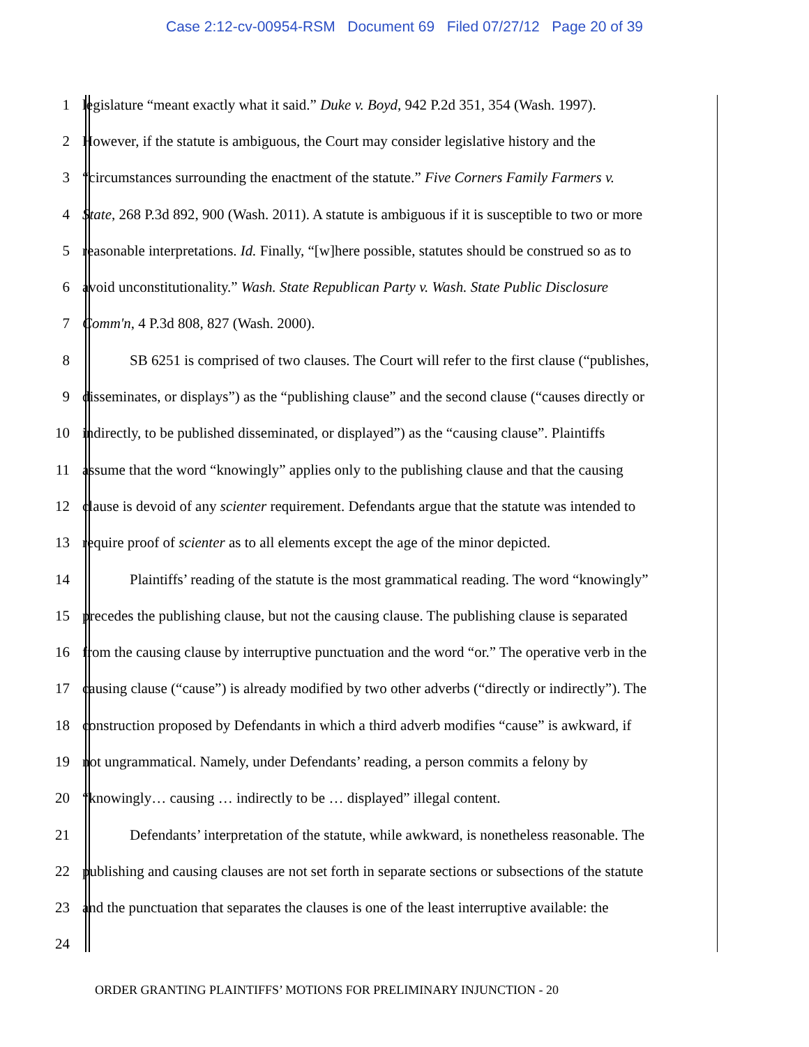Case 2:12-cv-00954-RSM Document 69 Filed 07/27/12 Page 20 of 39
1 legislature “meant exactly what it said.” Duke v. Boyd, 942 P.2d 351, 354 (Wash. 1997).
2 However, if the statute is ambiguous, the Court may consider legislative history and the
3 “circumstances surrounding the enactment of the statute.” Five Corners Family Farmers v.
4 State, 268 P.3d 892, 900 (Wash. 2011). A statute is ambiguous if it is susceptible to two or more
5 reasonable interpretations. Id. Finally, “[w]here possible, statutes should be construed so as to
6 avoid unconstitutionality.” Wash. State Republican Party v. Wash. State Public Disclosure
7 Comm'n, 4 P.3d 808, 827 (Wash. 2000).
8 SB 6251 is comprised of two clauses. The Court will refer to the first clause (“publishes,
9 disseminates, or displays”) as the “publishing clause” and the second clause (“causes directly or
10 indirectly, to be published disseminated, or displayed”) as the “causing clause”. Plaintiffs
11 assume that the word “knowingly” applies only to the publishing clause and that the causing
12 clause is devoid of any scienter requirement. Defendants argue that the statute was intended to
13 require proof of scienter as to all elements except the age of the minor depicted.
14 Plaintiffs’ reading of the statute is the most grammatical reading. The word “knowingly”
15 precedes the publishing clause, but not the causing clause. The publishing clause is separated
16 from the causing clause by interruptive punctuation and the word “or.” The operative verb in the
17 causing clause (“cause”) is already modified by two other adverbs (“directly or indirectly”). The
18 construction proposed by Defendants in which a third adverb modifies “cause” is awkward, if
19 not ungrammatical. Namely, under Defendants’ reading, a person commits a felony by
20 “knowingly… causing … indirectly to be … displayed” illegal content.
21 Defendants’ interpretation of the statute, while awkward, is nonetheless reasonable. The
22 publishing and causing clauses are not set forth in separate sections or subsections of the statute
23 and the punctuation that separates the clauses is one of the least interruptive available: the
24
ORDER GRANTING PLAINTIFFS’ MOTIONS FOR PRELIMINARY INJUNCTION - 20